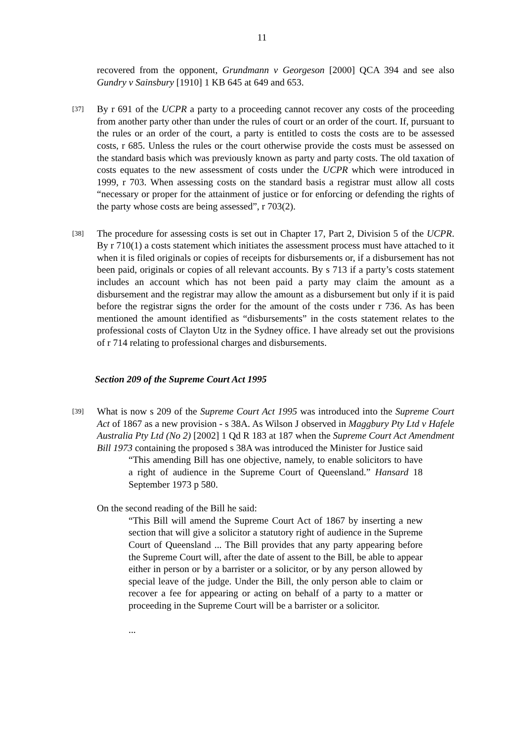11
recovered from the opponent, Grundmann v Georgeson [2000] QCA 394 and see also Gundry v Sainsbury [1910] 1 KB 645 at 649 and 653.
[37]
By r 691 of the UCPR a party to a proceeding cannot recover any costs of the proceeding from another party other than under the rules of court or an order of the court. If, pursuant to the rules or an order of the court, a party is entitled to costs the costs are to be assessed costs, r 685. Unless the rules or the court otherwise provide the costs must be assessed on the standard basis which was previously known as party and party costs. The old taxation of costs equates to the new assessment of costs under the UCPR which were introduced in 1999, r 703. When assessing costs on the standard basis a registrar must allow all costs “necessary or proper for the attainment of justice or for enforcing or defending the rights of the party whose costs are being assessed”, r 703(2).
[38]
The procedure for assessing costs is set out in Chapter 17, Part 2, Division 5 of the UCPR. By r 710(1) a costs statement which initiates the assessment process must have attached to it when it is filed originals or copies of receipts for disbursements or, if a disbursement has not been paid, originals or copies of all relevant accounts. By s 713 if a party’s costs statement includes an account which has not been paid a party may claim the amount as a disbursement and the registrar may allow the amount as a disbursement but only if it is paid before the registrar signs the order for the amount of the costs under r 736. As has been mentioned the amount identified as “disbursements” in the costs statement relates to the professional costs of Clayton Utz in the Sydney office. I have already set out the provisions of r 714 relating to professional charges and disbursements.
Section 209 of the Supreme Court Act 1995
[39]
What is now s 209 of the Supreme Court Act 1995 was introduced into the Supreme Court Act of 1867 as a new provision - s 38A. As Wilson J observed in Maggbury Pty Ltd v Hafele Australia Pty Ltd (No 2) [2002] 1 Qd R 183 at 187 when the Supreme Court Act Amendment Bill 1973 containing the proposed s 38A was introduced the Minister for Justice said
“This amending Bill has one objective, namely, to enable solicitors to have a right of audience in the Supreme Court of Queensland.” Hansard 18 September 1973 p 580.
On the second reading of the Bill he said:
“This Bill will amend the Supreme Court Act of 1867 by inserting a new section that will give a solicitor a statutory right of audience in the Supreme Court of Queensland ... The Bill provides that any party appearing before the Supreme Court will, after the date of assent to the Bill, be able to appear either in person or by a barrister or a solicitor, or by any person allowed by special leave of the judge. Under the Bill, the only person able to claim or recover a fee for appearing or acting on behalf of a party to a matter or proceeding in the Supreme Court will be a barrister or a solicitor.
...